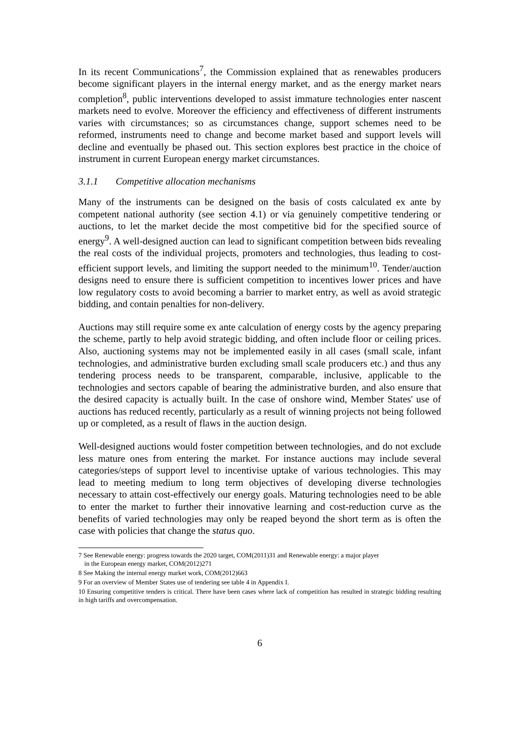In its recent Communications<sup>7</sup>, the Commission explained that as renewables producers become significant players in the internal energy market, and as the energy market nears completion<sup>8</sup>, public interventions developed to assist immature technologies enter nascent markets need to evolve. Moreover the efficiency and effectiveness of different instruments varies with circumstances; so as circumstances change, support schemes need to be reformed, instruments need to change and become market based and support levels will decline and eventually be phased out. This section explores best practice in the choice of instrument in current European energy market circumstances.
3.1.1 Competitive allocation mechanisms
Many of the instruments can be designed on the basis of costs calculated ex ante by competent national authority (see section 4.1) or via genuinely competitive tendering or auctions, to let the market decide the most competitive bid for the specified source of energy<sup>9</sup>. A well-designed auction can lead to significant competition between bids revealing the real costs of the individual projects, promoters and technologies, thus leading to cost-efficient support levels, and limiting the support needed to the minimum<sup>10</sup>. Tender/auction designs need to ensure there is sufficient competition to incentives lower prices and have low regulatory costs to avoid becoming a barrier to market entry, as well as avoid strategic bidding, and contain penalties for non-delivery.
Auctions may still require some ex ante calculation of energy costs by the agency preparing the scheme, partly to help avoid strategic bidding, and often include floor or ceiling prices. Also, auctioning systems may not be implemented easily in all cases (small scale, infant technologies, and administrative burden excluding small scale producers etc.) and thus any tendering process needs to be transparent, comparable, inclusive, applicable to the technologies and sectors capable of bearing the administrative burden, and also ensure that the desired capacity is actually built. In the case of onshore wind, Member States' use of auctions has reduced recently, particularly as a result of winning projects not being followed up or completed, as a result of flaws in the auction design.
Well-designed auctions would foster competition between technologies, and do not exclude less mature ones from entering the market. For instance auctions may include several categories/steps of support level to incentivise uptake of various technologies. This may lead to meeting medium to long term objectives of developing diverse technologies necessary to attain cost-effectively our energy goals. Maturing technologies need to be able to enter the market to further their innovative learning and cost-reduction curve as the benefits of varied technologies may only be reaped beyond the short term as is often the case with policies that change the status quo.
7 See Renewable energy: progress towards the 2020 target, COM(2011)31 and Renewable energy: a major player
in the European energy market, COM(2012)271
8 See Making the internal energy market work, COM(2012)663
9 For an overview of Member States use of tendering see table 4 in Appendix I.
10 Ensuring competitive tenders is critical. There have been cases where lack of competition has resulted in strategic bidding resulting in high tariffs and overcompensation.
6